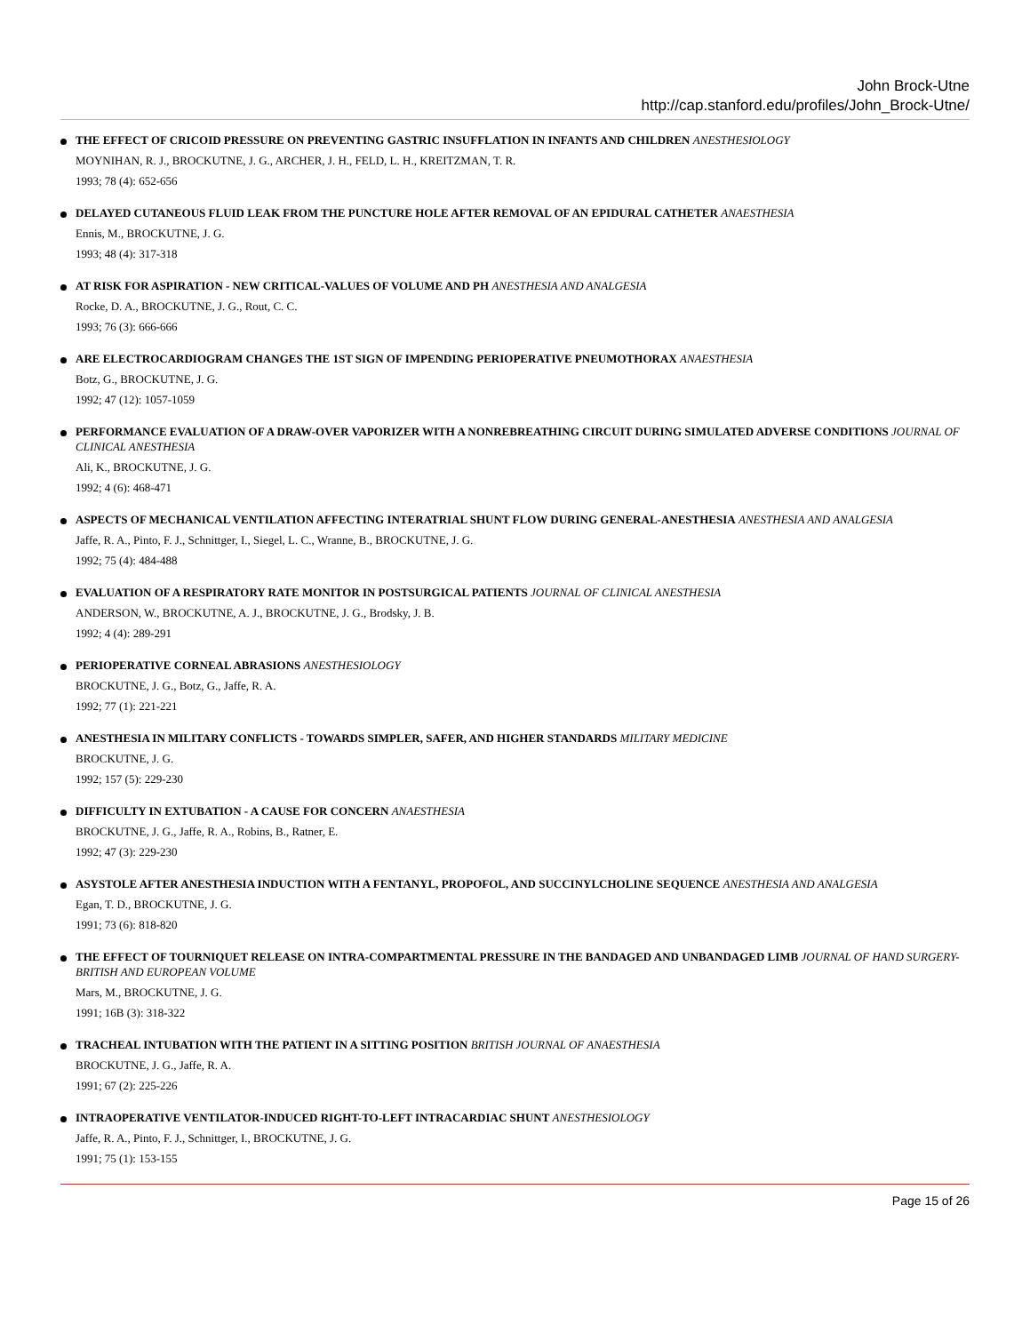John Brock-Utne
http://cap.stanford.edu/profiles/John_Brock-Utne/
THE EFFECT OF CRICOID PRESSURE ON PREVENTING GASTRIC INSUFFLATION IN INFANTS AND CHILDREN ANESTHESIOLOGY
MOYNIHAN, R. J., BROCKUTNE, J. G., ARCHER, J. H., FELD, L. H., KREITZMAN, T. R.
1993; 78 (4): 652-656
DELAYED CUTANEOUS FLUID LEAK FROM THE PUNCTURE HOLE AFTER REMOVAL OF AN EPIDURAL CATHETER ANAESTHESIA
Ennis, M., BROCKUTNE, J. G.
1993; 48 (4): 317-318
AT RISK FOR ASPIRATION - NEW CRITICAL-VALUES OF VOLUME AND PH ANESTHESIA AND ANALGESIA
Rocke, D. A., BROCKUTNE, J. G., Rout, C. C.
1993; 76 (3): 666-666
ARE ELECTROCARDIOGRAM CHANGES THE 1ST SIGN OF IMPENDING PERIOPERATIVE PNEUMOTHORAX ANAESTHESIA
Botz, G., BROCKUTNE, J. G.
1992; 47 (12): 1057-1059
PERFORMANCE EVALUATION OF A DRAW-OVER VAPORIZER WITH A NONREBREATHING CIRCUIT DURING SIMULATED ADVERSE CONDITIONS JOURNAL OF CLINICAL ANESTHESIA
Ali, K., BROCKUTNE, J. G.
1992; 4 (6): 468-471
ASPECTS OF MECHANICAL VENTILATION AFFECTING INTERATRIAL SHUNT FLOW DURING GENERAL-ANESTHESIA ANESTHESIA AND ANALGESIA
Jaffe, R. A., Pinto, F. J., Schnittger, I., Siegel, L. C., Wranne, B., BROCKUTNE, J. G.
1992; 75 (4): 484-488
EVALUATION OF A RESPIRATORY RATE MONITOR IN POSTSURGICAL PATIENTS JOURNAL OF CLINICAL ANESTHESIA
ANDERSON, W., BROCKUTNE, A. J., BROCKUTNE, J. G., Brodsky, J. B.
1992; 4 (4): 289-291
PERIOPERATIVE CORNEAL ABRASIONS ANESTHESIOLOGY
BROCKUTNE, J. G., Botz, G., Jaffe, R. A.
1992; 77 (1): 221-221
ANESTHESIA IN MILITARY CONFLICTS - TOWARDS SIMPLER, SAFER, AND HIGHER STANDARDS MILITARY MEDICINE
BROCKUTNE, J. G.
1992; 157 (5): 229-230
DIFFICULTY IN EXTUBATION - A CAUSE FOR CONCERN ANAESTHESIA
BROCKUTNE, J. G., Jaffe, R. A., Robins, B., Ratner, E.
1992; 47 (3): 229-230
ASYSTOLE AFTER ANESTHESIA INDUCTION WITH A FENTANYL, PROPOFOL, AND SUCCINYLCHOLINE SEQUENCE ANESTHESIA AND ANALGESIA
Egan, T. D., BROCKUTNE, J. G.
1991; 73 (6): 818-820
THE EFFECT OF TOURNIQUET RELEASE ON INTRA-COMPARTMENTAL PRESSURE IN THE BANDAGED AND UNBANDAGED LIMB JOURNAL OF HAND SURGERY-BRITISH AND EUROPEAN VOLUME
Mars, M., BROCKUTNE, J. G.
1991; 16B (3): 318-322
TRACHEAL INTUBATION WITH THE PATIENT IN A SITTING POSITION BRITISH JOURNAL OF ANAESTHESIA
BROCKUTNE, J. G., Jaffe, R. A.
1991; 67 (2): 225-226
INTRAOPERATIVE VENTILATOR-INDUCED RIGHT-TO-LEFT INTRACARDIAC SHUNT ANESTHESIOLOGY
Jaffe, R. A., Pinto, F. J., Schnittger, I., BROCKUTNE, J. G.
1991; 75 (1): 153-155
Page 15 of 26